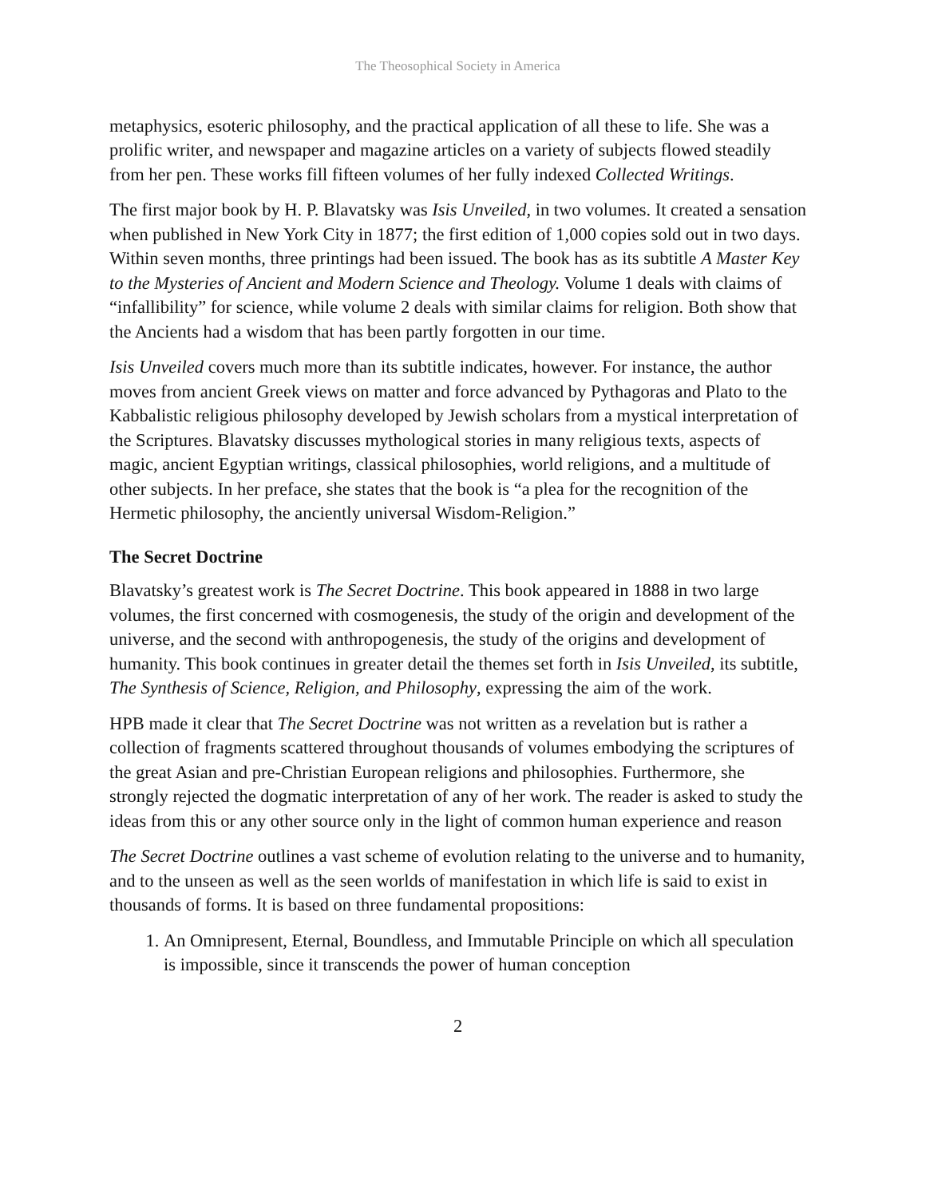The Theosophical Society in America
metaphysics, esoteric philosophy, and the practical application of all these to life. She was a prolific writer, and newspaper and magazine articles on a variety of subjects flowed steadily from her pen. These works fill fifteen volumes of her fully indexed Collected Writings.
The first major book by H. P. Blavatsky was Isis Unveiled, in two volumes. It created a sensation when published in New York City in 1877; the first edition of 1,000 copies sold out in two days. Within seven months, three printings had been issued. The book has as its subtitle A Master Key to the Mysteries of Ancient and Modern Science and Theology. Volume 1 deals with claims of “infallibility” for science, while volume 2 deals with similar claims for religion. Both show that the Ancients had a wisdom that has been partly forgotten in our time.
Isis Unveiled covers much more than its subtitle indicates, however. For instance, the author moves from ancient Greek views on matter and force advanced by Pythagoras and Plato to the Kabbalistic religious philosophy developed by Jewish scholars from a mystical interpretation of the Scriptures. Blavatsky discusses mythological stories in many religious texts, aspects of magic, ancient Egyptian writings, classical philosophies, world religions, and a multitude of other subjects. In her preface, she states that the book is “a plea for the recognition of the Hermetic philosophy, the anciently universal Wisdom-Religion.”
The Secret Doctrine
Blavatsky’s greatest work is The Secret Doctrine. This book appeared in 1888 in two large volumes, the first concerned with cosmogenesis, the study of the origin and development of the universe, and the second with anthropogenesis, the study of the origins and development of humanity. This book continues in greater detail the themes set forth in Isis Unveiled, its subtitle, The Synthesis of Science, Religion, and Philosophy, expressing the aim of the work.
HPB made it clear that The Secret Doctrine was not written as a revelation but is rather a collection of fragments scattered throughout thousands of volumes embodying the scriptures of the great Asian and pre-Christian European religions and philosophies. Furthermore, she strongly rejected the dogmatic interpretation of any of her work. The reader is asked to study the ideas from this or any other source only in the light of common human experience and reason
The Secret Doctrine outlines a vast scheme of evolution relating to the universe and to humanity, and to the unseen as well as the seen worlds of manifestation in which life is said to exist in thousands of forms. It is based on three fundamental propositions:
1. An Omnipresent, Eternal, Boundless, and Immutable Principle on which all speculation is impossible, since it transcends the power of human conception
2